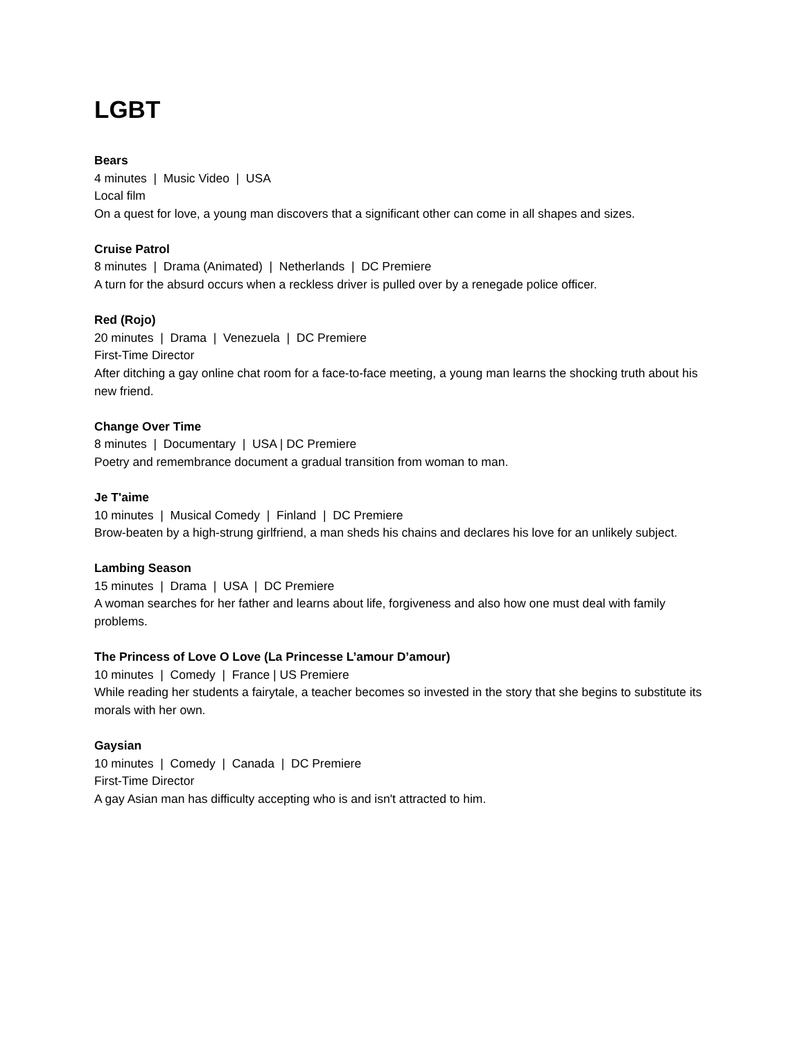LGBT
Bears
4 minutes | Music Video | USA
Local film
On a quest for love, a young man discovers that a significant other can come in all shapes and sizes.
Cruise Patrol
8 minutes | Drama (Animated) | Netherlands | DC Premiere
A turn for the absurd occurs when a reckless driver is pulled over by a renegade police officer.
Red (Rojo)
20 minutes | Drama | Venezuela | DC Premiere
First-Time Director
After ditching a gay online chat room for a face-to-face meeting, a young man learns the shocking truth about his new friend.
Change Over Time
8 minutes | Documentary | USA | DC Premiere
Poetry and remembrance document a gradual transition from woman to man.
Je T'aime
10 minutes | Musical Comedy | Finland | DC Premiere
Brow-beaten by a high-strung girlfriend, a man sheds his chains and declares his love for an unlikely subject.
Lambing Season
15 minutes | Drama | USA | DC Premiere
A woman searches for her father and learns about life, forgiveness and also how one must deal with family problems.
The Princess of Love O Love (La Princesse L’amour D’amour)
10 minutes | Comedy | France | US Premiere
While reading her students a fairytale, a teacher becomes so invested in the story that she begins to substitute its morals with her own.
Gaysian
10 minutes | Comedy | Canada | DC Premiere
First-Time Director
A gay Asian man has difficulty accepting who is and isn't attracted to him.